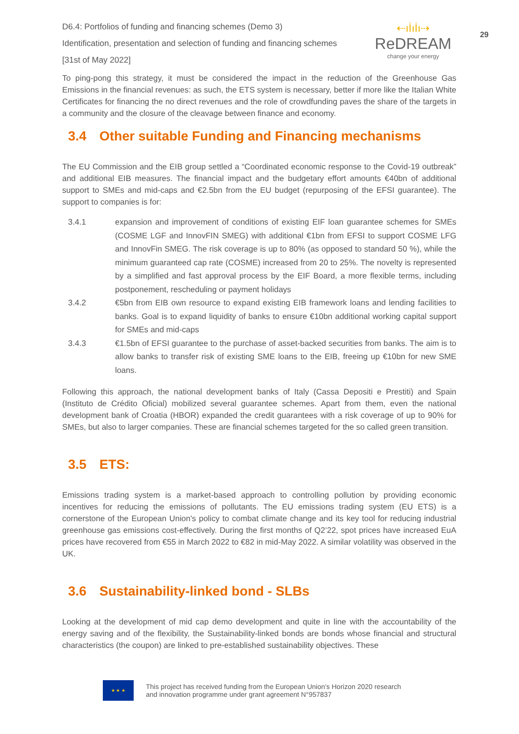29
D6.4: Portfolios of funding and financing schemes (Demo 3)
Identification, presentation and selection of funding and financing schemes
[31st of May 2022]
⇠ıİıİı⇢
ReDREAM
change your energy
To ping-pong this strategy, it must be considered the impact in the reduction of the Greenhouse Gas Emissions in the financial revenues: as such, the ETS system is necessary, better if more like the Italian White Certificates for financing the no direct revenues and the role of crowdfunding paves the share of the targets in a community and the closure of the cleavage between finance and economy.
3.4 Other suitable Funding and Financing mechanisms
The EU Commission and the EIB group settled a “Coordinated economic response to the Covid-19 outbreak” and additional EIB measures. The financial impact and the budgetary effort amounts €40bn of additional support to SMEs and mid-caps and €2.5bn from the EU budget (repurposing of the EFSI guarantee). The support to companies is for:
3.4.1 expansion and improvement of conditions of existing EIF loan guarantee schemes for SMEs (COSME LGF and InnovFIN SMEG) with additional €1bn from EFSI to support COSME LFG and InnovFin SMEG. The risk coverage is up to 80% (as opposed to standard 50 %), while the minimum guaranteed cap rate (COSME) increased from 20 to 25%. The novelty is represented by a simplified and fast approval process by the EIF Board, a more flexible terms, including postponement, rescheduling or payment holidays
3.4.2 €5bn from EIB own resource to expand existing EIB framework loans and lending facilities to banks. Goal is to expand liquidity of banks to ensure €10bn additional working capital support for SMEs and mid-caps
3.4.3 €1.5bn of EFSI guarantee to the purchase of asset-backed securities from banks. The aim is to allow banks to transfer risk of existing SME loans to the EIB, freeing up €10bn for new SME loans.
Following this approach, the national development banks of Italy (Cassa Depositi e Prestiti) and Spain (Instituto de Crédito Oficial) mobilized several guarantee schemes. Apart from them, even the national development bank of Croatia (HBOR) expanded the credit guarantees with a risk coverage of up to 90% for SMEs, but also to larger companies. These are financial schemes targeted for the so called green transition.
3.5 ETS:
Emissions trading system is a market-based approach to controlling pollution by providing economic incentives for reducing the emissions of pollutants. The EU emissions trading system (EU ETS) is a cornerstone of the European Union's policy to combat climate change and its key tool for reducing industrial greenhouse gas emissions cost-effectively. During the first months of Q2’22, spot prices have increased EuA prices have recovered from €55 in March 2022 to €82 in mid-May 2022. A similar volatility was observed in the UK.
3.6 Sustainability-linked bond - SLBs
Looking at the development of mid cap demo development and quite in line with the accountability of the energy saving and of the flexibility, the Sustainability-linked bonds are bonds whose financial and structural characteristics (the coupon) are linked to pre-established sustainability objectives. These
★ ★ ★
This project has received funding from the European Union’s Horizon 2020 research
and innovation programme under grant agreement N°957837